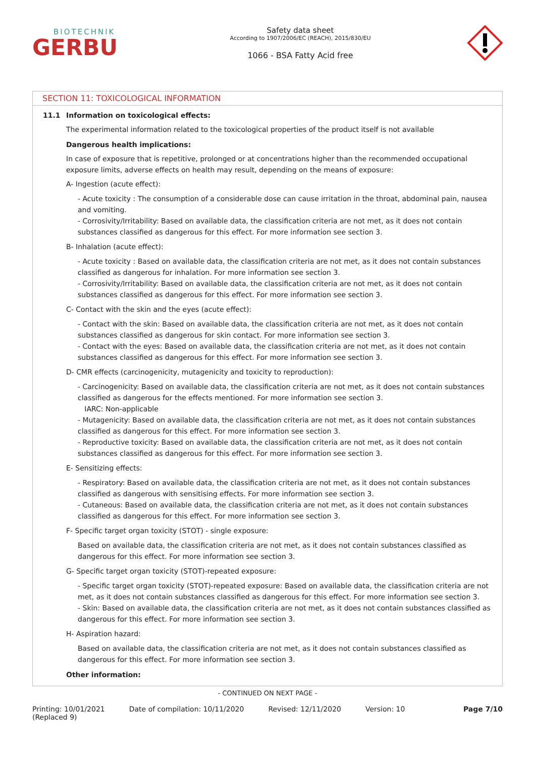BIOTECHNIK
GERBU
Safety data sheet
According to 1907/2006/EC (REACH), 2015/830/EU
1066 - BSA Fatty Acid free
SECTION 11: TOXICOLOGICAL INFORMATION
11.1 Information on toxicological effects:
The experimental information related to the toxicological properties of the product itself is not available
Dangerous health implications:
In case of exposure that is repetitive, prolonged or at concentrations higher than the recommended occupational exposure limits, adverse effects on health may result, depending on the means of exposure:
A- Ingestion (acute effect):
- Acute toxicity : The consumption of a considerable dose can cause irritation in the throat, abdominal pain, nausea and vomiting.
- Corrosivity/Irritability: Based on available data, the classification criteria are not met, as it does not contain substances classified as dangerous for this effect. For more information see section 3.
B- Inhalation (acute effect):
- Acute toxicity : Based on available data, the classification criteria are not met, as it does not contain substances classified as dangerous for inhalation. For more information see section 3.
- Corrosivity/Irritability: Based on available data, the classification criteria are not met, as it does not contain substances classified as dangerous for this effect. For more information see section 3.
C- Contact with the skin and the eyes (acute effect):
- Contact with the skin: Based on available data, the classification criteria are not met, as it does not contain substances classified as dangerous for skin contact. For more information see section 3.
- Contact with the eyes: Based on available data, the classification criteria are not met, as it does not contain substances classified as dangerous for this effect. For more information see section 3.
D- CMR effects (carcinogenicity, mutagenicity and toxicity to reproduction):
- Carcinogenicity: Based on available data, the classification criteria are not met, as it does not contain substances classified as dangerous for the effects mentioned. For more information see section 3.
IARC: Non-applicable
- Mutagenicity: Based on available data, the classification criteria are not met, as it does not contain substances classified as dangerous for this effect. For more information see section 3.
- Reproductive toxicity: Based on available data, the classification criteria are not met, as it does not contain substances classified as dangerous for this effect. For more information see section 3.
E- Sensitizing effects:
- Respiratory: Based on available data, the classification criteria are not met, as it does not contain substances classified as dangerous with sensitising effects. For more information see section 3.
- Cutaneous: Based on available data, the classification criteria are not met, as it does not contain substances classified as dangerous for this effect. For more information see section 3.
F- Specific target organ toxicity (STOT) - single exposure:
Based on available data, the classification criteria are not met, as it does not contain substances classified as dangerous for this effect. For more information see section 3.
G- Specific target organ toxicity (STOT)-repeated exposure:
- Specific target organ toxicity (STOT)-repeated exposure: Based on available data, the classification criteria are not met, as it does not contain substances classified as dangerous for this effect. For more information see section 3.
- Skin: Based on available data, the classification criteria are not met, as it does not contain substances classified as dangerous for this effect. For more information see section 3.
H- Aspiration hazard:
Based on available data, the classification criteria are not met, as it does not contain substances classified as dangerous for this effect. For more information see section 3.
Other information:
- CONTINUED ON NEXT PAGE -
Printing: 10/01/2021
(Replaced 9)
Date of compilation: 10/11/2020
Revised: 12/11/2020 Version: 10 Page 7/10